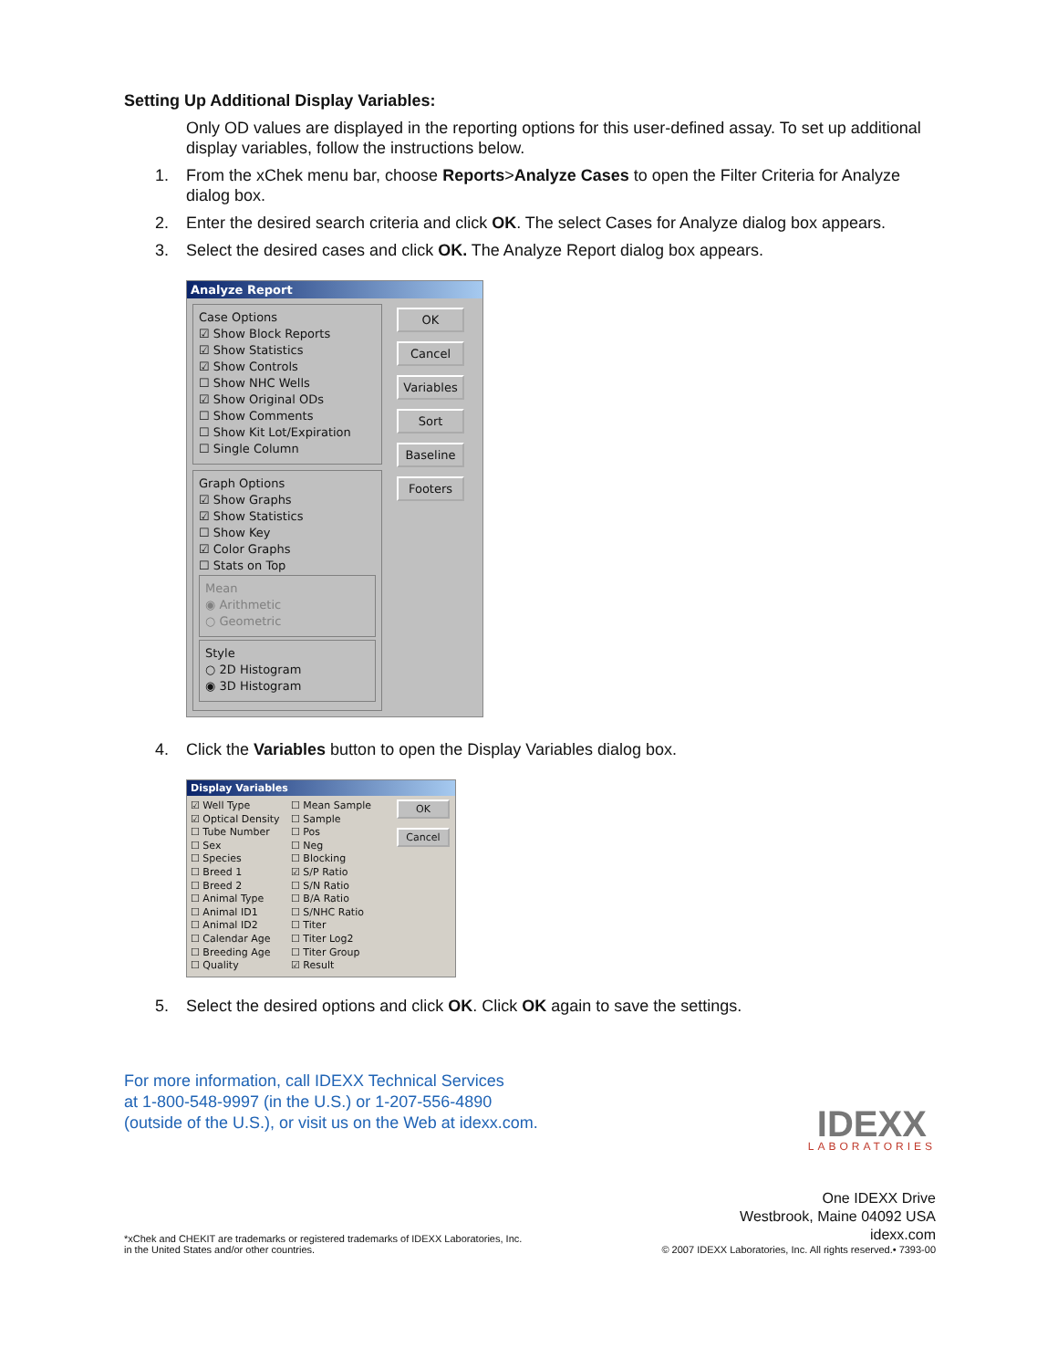Setting Up Additional Display Variables:
Only OD values are displayed in the reporting options for this user-defined assay. To set up additional display variables, follow the instructions below.
1. From the xChek menu bar, choose Reports>Analyze Cases to open the Filter Criteria for Analyze dialog box.
2. Enter the desired search criteria and click OK. The select Cases for Analyze dialog box appears.
3. Select the desired cases and click OK. The Analyze Report dialog box appears.
Analyze Report
Case Options
☑ Show Block Reports
☑ Show Statistics
☑ Show Controls
☐ Show NHC Wells
☑ Show Original ODs
☐ Show Comments
☐ Show Kit Lot/Expiration
☐ Single Column
Graph Options
☑ Show Graphs
☑ Show Statistics
☐ Show Key
☑ Color Graphs
☐ Stats on Top
Mean
◉ Arithmetic
○ Geometric
Style
○ 2D Histogram
◉ 3D Histogram
OK
Cancel
Variables
Sort
Baseline
Footers
4. Click the Variables button to open the Display Variables dialog box.
Display Variables
☑ Well Type
☑ Optical Density
☐ Tube Number
☐ Sex
☐ Species
☐ Breed 1
☐ Breed 2
☐ Animal Type
☐ Animal ID1
☐ Animal ID2
☐ Calendar Age
☐ Breeding Age
☐ Quality
☐ Mean Sample
☐ Sample
☐ Pos
☐ Neg
☐ Blocking
☑ S/P Ratio
☐ S/N Ratio
☐ B/A Ratio
☐ S/NHC Ratio
☐ Titer
☐ Titer Log2
☐ Titer Group
☑ Result
OK
Cancel
5. Select the desired options and click OK. Click OK again to save the settings.
For more information, call IDEXX Technical Services
at 1-800-548-9997 (in the U.S.) or 1-207-556-4890
(outside of the U.S.), or visit us on the Web at idexx.com.
IDEXX
LABORATORIES
*xChek and CHEKIT are trademarks or registered trademarks of IDEXX Laboratories, Inc.
in the United States and/or other countries.
One IDEXX Drive
Westbrook, Maine 04092 USA
idexx.com
© 2007 IDEXX Laboratories, Inc. All rights reserved.• 7393-00